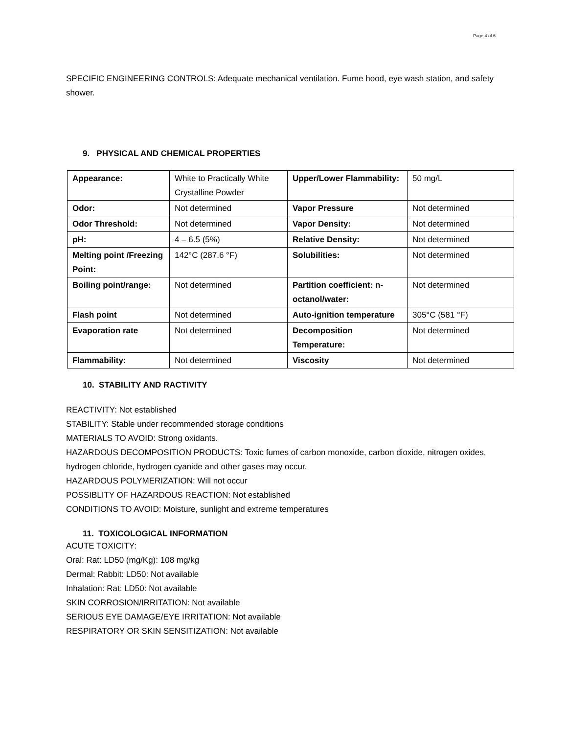Page 4 of 6
SPECIFIC ENGINEERING CONTROLS: Adequate mechanical ventilation. Fume hood, eye wash station, and safety shower.
9. PHYSICAL AND CHEMICAL PROPERTIES
| Appearance: | White to Practically White Crystalline Powder | Upper/Lower Flammability: | 50 mg/L |
| Odor: | Not determined | Vapor Pressure | Not determined |
| Odor Threshold: | Not determined | Vapor Density: | Not determined |
| pH: | 4 – 6.5 (5%) | Relative Density: | Not determined |
| Melting point /Freezing Point: | 142°C (287.6 °F) | Solubilities: | Not determined |
| Boiling point/range: | Not determined | Partition coefficient: n-octanol/water: | Not determined |
| Flash point | Not determined | Auto-ignition temperature | 305°C (581 °F) |
| Evaporation rate | Not determined | Decomposition Temperature: | Not determined |
| Flammability: | Not determined | Viscosity | Not determined |
10. STABILITY AND RACTIVITY
REACTIVITY: Not established
STABILITY: Stable under recommended storage conditions
MATERIALS TO AVOID: Strong oxidants.
HAZARDOUS DECOMPOSITION PRODUCTS: Toxic fumes of carbon monoxide, carbon dioxide, nitrogen oxides, hydrogen chloride, hydrogen cyanide and other gases may occur.
HAZARDOUS POLYMERIZATION: Will not occur
POSSIBLITY OF HAZARDOUS REACTION: Not established
CONDITIONS TO AVOID: Moisture, sunlight and extreme temperatures
11. TOXICOLOGICAL INFORMATION
ACUTE TOXICITY:
Oral: Rat: LD50 (mg/Kg): 108 mg/kg
Dermal: Rabbit: LD50: Not available
Inhalation: Rat: LD50: Not available
SKIN CORROSION/IRRITATION: Not available
SERIOUS EYE DAMAGE/EYE IRRITATION: Not available
RESPIRATORY OR SKIN SENSITIZATION: Not available